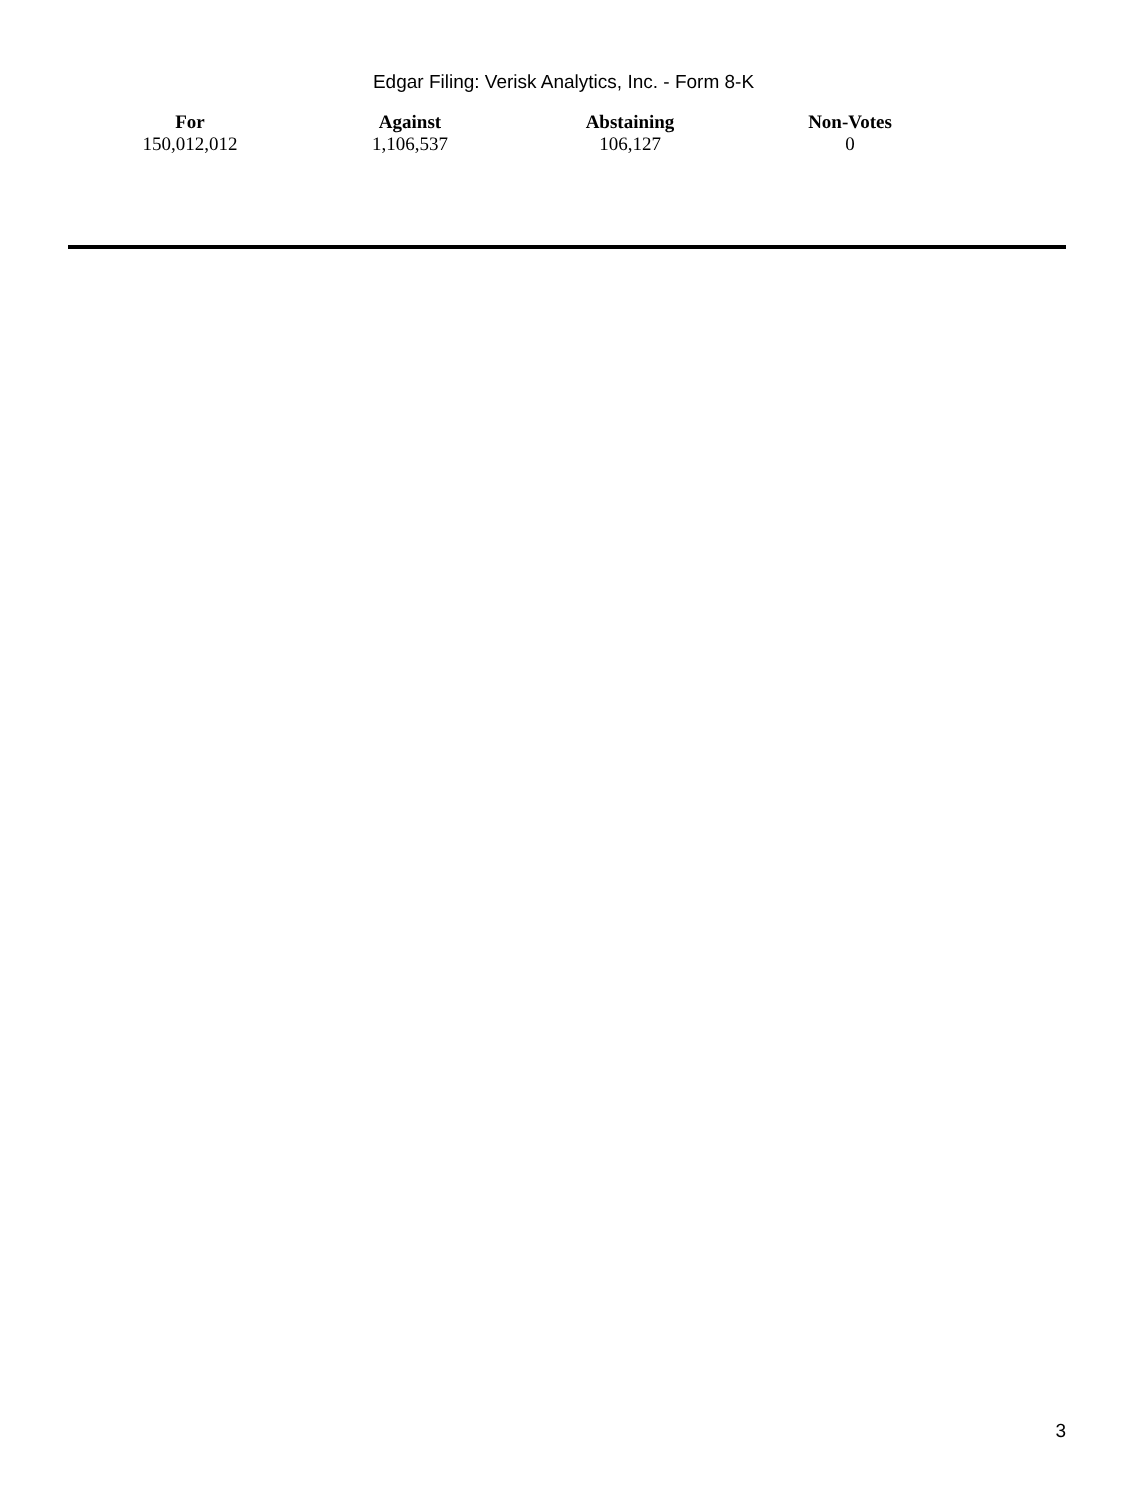Edgar Filing: Verisk Analytics, Inc. - Form 8-K
| For | Against | Abstaining | Non-Votes |
| --- | --- | --- | --- |
| 150,012,012 | 1,106,537 | 106,127 | 0 |
3